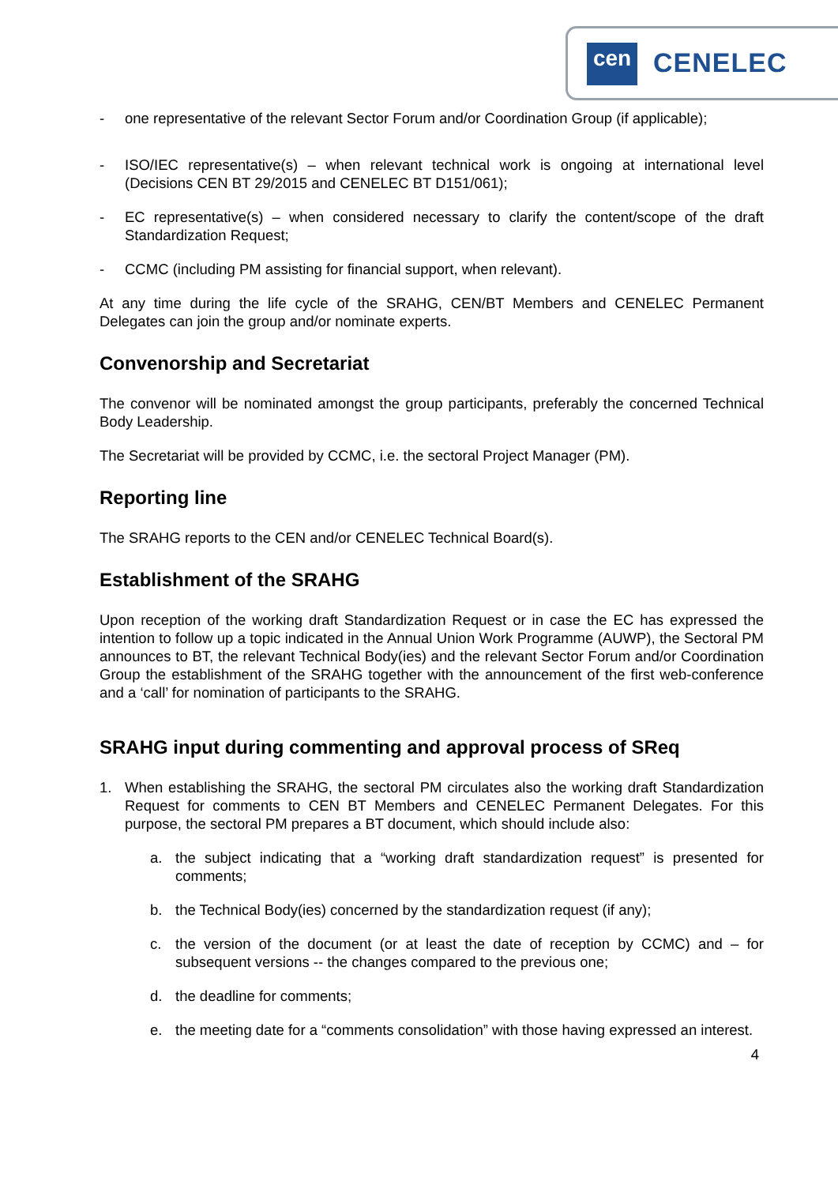cen CENELEC
- one representative of the relevant Sector Forum and/or Coordination Group (if applicable);
- ISO/IEC representative(s) – when relevant technical work is ongoing at international level (Decisions CEN BT 29/2015 and CENELEC BT D151/061);
- EC representative(s) – when considered necessary to clarify the content/scope of the draft Standardization Request;
- CCMC (including PM assisting for financial support, when relevant).
At any time during the life cycle of the SRAHG, CEN/BT Members and CENELEC Permanent Delegates can join the group and/or nominate experts.
Convenorship and Secretariat
The convenor will be nominated amongst the group participants, preferably the concerned Technical Body Leadership.
The Secretariat will be provided by CCMC, i.e. the sectoral Project Manager (PM).
Reporting line
The SRAHG reports to the CEN and/or CENELEC Technical Board(s).
Establishment of the SRAHG
Upon reception of the working draft Standardization Request or in case the EC has expressed the intention to follow up a topic indicated in the Annual Union Work Programme (AUWP), the Sectoral PM announces to BT, the relevant Technical Body(ies) and the relevant Sector Forum and/or Coordination Group the establishment of the SRAHG together with the announcement of the first web-conference and a ‘call’ for nomination of participants to the SRAHG.
SRAHG input during commenting and approval process of SReq
1. When establishing the SRAHG, the sectoral PM circulates also the working draft Standardization Request for comments to CEN BT Members and CENELEC Permanent Delegates. For this purpose, the sectoral PM prepares a BT document, which should include also:
a. the subject indicating that a “working draft standardization request” is presented for comments;
b. the Technical Body(ies) concerned by the standardization request (if any);
c. the version of the document (or at least the date of reception by CCMC) and – for subsequent versions -- the changes compared to the previous one;
d. the deadline for comments;
e. the meeting date for a “comments consolidation” with those having expressed an interest.
4